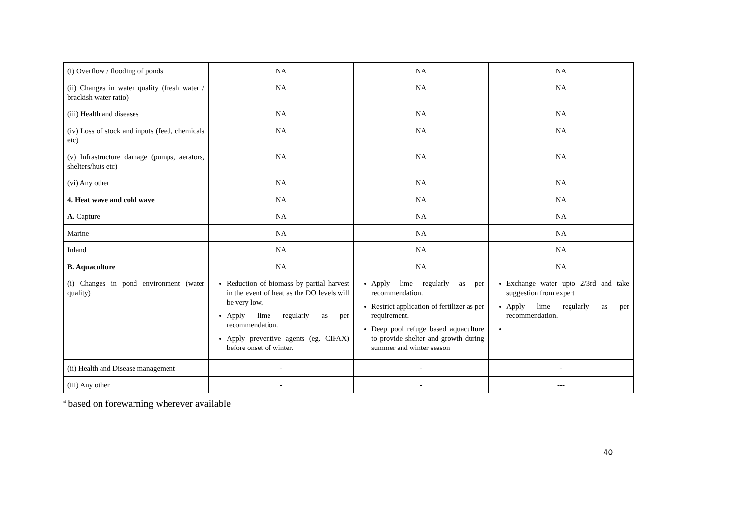| (i) Overflow / flooding of ponds | NA | NA | NA |
| (ii) Changes in water quality (fresh water / brackish water ratio) | NA | NA | NA |
| (iii) Health and diseases | NA | NA | NA |
| (iv) Loss of stock and inputs (feed, chemicals etc) | NA | NA | NA |
| (v) Infrastructure damage (pumps, aerators, shelters/huts etc) | NA | NA | NA |
| (vi) Any other | NA | NA | NA |
| 4. Heat wave and cold wave | NA | NA | NA |
| A. Capture | NA | NA | NA |
| Marine | NA | NA | NA |
| Inland | NA | NA | NA |
| B. Aquaculture | NA | NA | NA |
| (i) Changes in pond environment (water quality) | Reduction of biomass by partial harvest in the event of heat as the DO levels will be very low. Apply lime regularly as per recommendation. Apply preventive agents (eg. CIFAX) before onset of winter. | Apply lime regularly as per recommendation. Restrict application of fertilizer as per requirement. Deep pool refuge based aquaculture to provide shelter and growth during summer and winter season | Exchange water upto 2/3rd and take suggestion from expert Apply lime regularly as per recommendation. |
| (ii) Health and Disease management | - | - | - |
| (iii) Any other | - | - | --- |
<sup>a</sup> based on forewarning wherever available
40